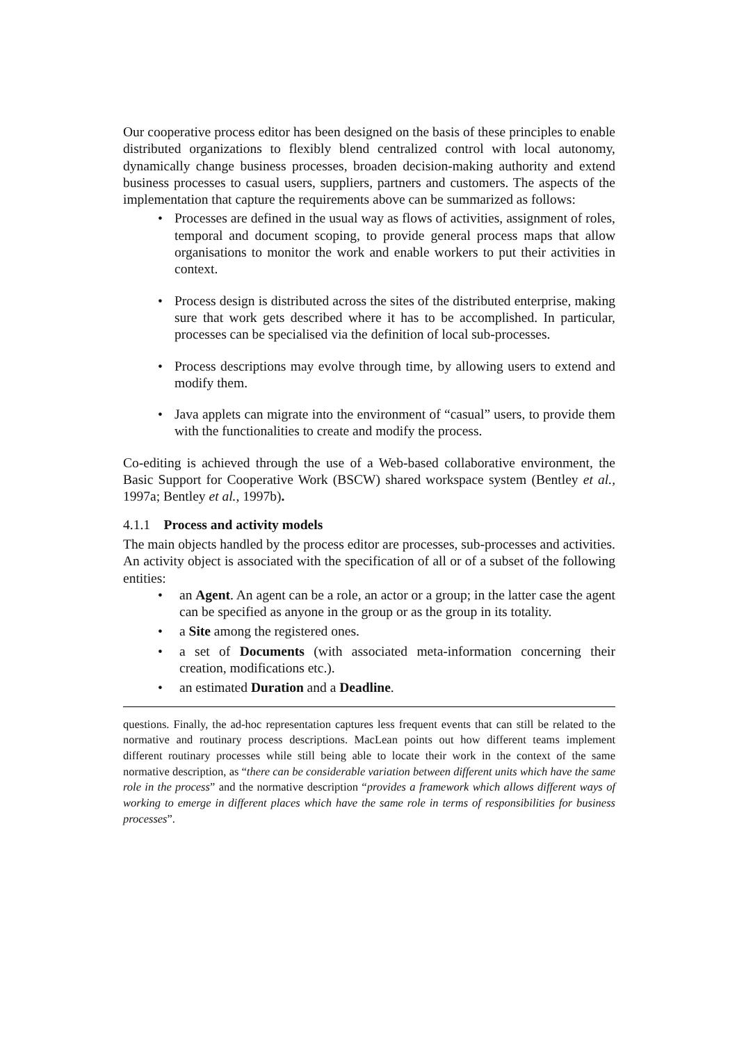Our cooperative process editor has been designed on the basis of these principles to enable distributed organizations to flexibly blend centralized control with local autonomy, dynamically change business processes, broaden decision-making authority and extend business processes to casual users, suppliers, partners and customers. The aspects of the implementation that capture the requirements above can be summarized as follows:
• Processes are defined in the usual way as flows of activities, assignment of roles, temporal and document scoping, to provide general process maps that allow organisations to monitor the work and enable workers to put their activities in context.
• Process design is distributed across the sites of the distributed enterprise, making sure that work gets described where it has to be accomplished. In particular, processes can be specialised via the definition of local sub-processes.
• Process descriptions may evolve through time, by allowing users to extend and modify them.
• Java applets can migrate into the environment of “casual” users, to provide them with the functionalities to create and modify the process.
Co-editing is achieved through the use of a Web-based collaborative environment, the Basic Support for Cooperative Work (BSCW) shared workspace system (Bentley et al., 1997a; Bentley et al., 1997b).
4.1.1 Process and activity models
The main objects handled by the process editor are processes, sub-processes and activities. An activity object is associated with the specification of all or of a subset of the following entities:
• an Agent. An agent can be a role, an actor or a group; in the latter case the agent can be specified as anyone in the group or as the group in its totality.
• a Site among the registered ones.
• a set of Documents (with associated meta-information concerning their creation, modifications etc.).
• an estimated Duration and a Deadline.
questions. Finally, the ad-hoc representation captures less frequent events that can still be related to the normative and routinary process descriptions. MacLean points out how different teams implement different routinary processes while still being able to locate their work in the context of the same normative description, as “there can be considerable variation between different units which have the same role in the process” and the normative description “provides a framework which allows different ways of working to emerge in different places which have the same role in terms of responsibilities for business processes”.